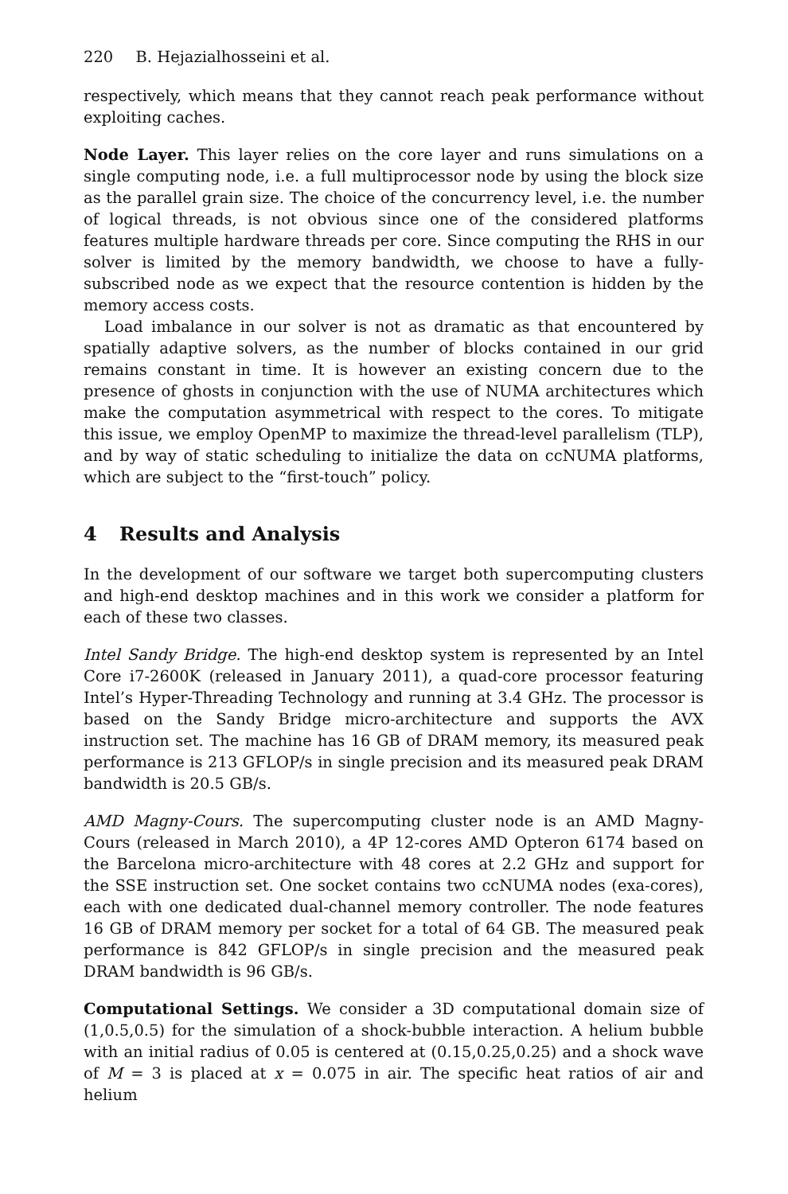220 B. Hejazialhosseini et al.
respectively, which means that they cannot reach peak performance without exploiting caches.
Node Layer. This layer relies on the core layer and runs simulations on a single computing node, i.e. a full multiprocessor node by using the block size as the parallel grain size. The choice of the concurrency level, i.e. the number of logical threads, is not obvious since one of the considered platforms features multiple hardware threads per core. Since computing the RHS in our solver is limited by the memory bandwidth, we choose to have a fully-subscribed node as we expect that the resource contention is hidden by the memory access costs.
Load imbalance in our solver is not as dramatic as that encountered by spatially adaptive solvers, as the number of blocks contained in our grid remains constant in time. It is however an existing concern due to the presence of ghosts in conjunction with the use of NUMA architectures which make the computation asymmetrical with respect to the cores. To mitigate this issue, we employ OpenMP to maximize the thread-level parallelism (TLP), and by way of static scheduling to initialize the data on ccNUMA platforms, which are subject to the “first-touch” policy.
4 Results and Analysis
In the development of our software we target both supercomputing clusters and high-end desktop machines and in this work we consider a platform for each of these two classes.
Intel Sandy Bridge. The high-end desktop system is represented by an Intel Core i7-2600K (released in January 2011), a quad-core processor featuring Intel’s Hyper-Threading Technology and running at 3.4 GHz. The processor is based on the Sandy Bridge micro-architecture and supports the AVX instruction set. The machine has 16 GB of DRAM memory, its measured peak performance is 213 GFLOP/s in single precision and its measured peak DRAM bandwidth is 20.5 GB/s.
AMD Magny-Cours. The supercomputing cluster node is an AMD Magny-Cours (released in March 2010), a 4P 12-cores AMD Opteron 6174 based on the Barcelona micro-architecture with 48 cores at 2.2 GHz and support for the SSE instruction set. One socket contains two ccNUMA nodes (exa-cores), each with one dedicated dual-channel memory controller. The node features 16 GB of DRAM memory per socket for a total of 64 GB. The measured peak performance is 842 GFLOP/s in single precision and the measured peak DRAM bandwidth is 96 GB/s.
Computational Settings. We consider a 3D computational domain size of (1,0.5,0.5) for the simulation of a shock-bubble interaction. A helium bubble with an initial radius of 0.05 is centered at (0.15,0.25,0.25) and a shock wave of M = 3 is placed at x = 0.075 in air. The specific heat ratios of air and helium